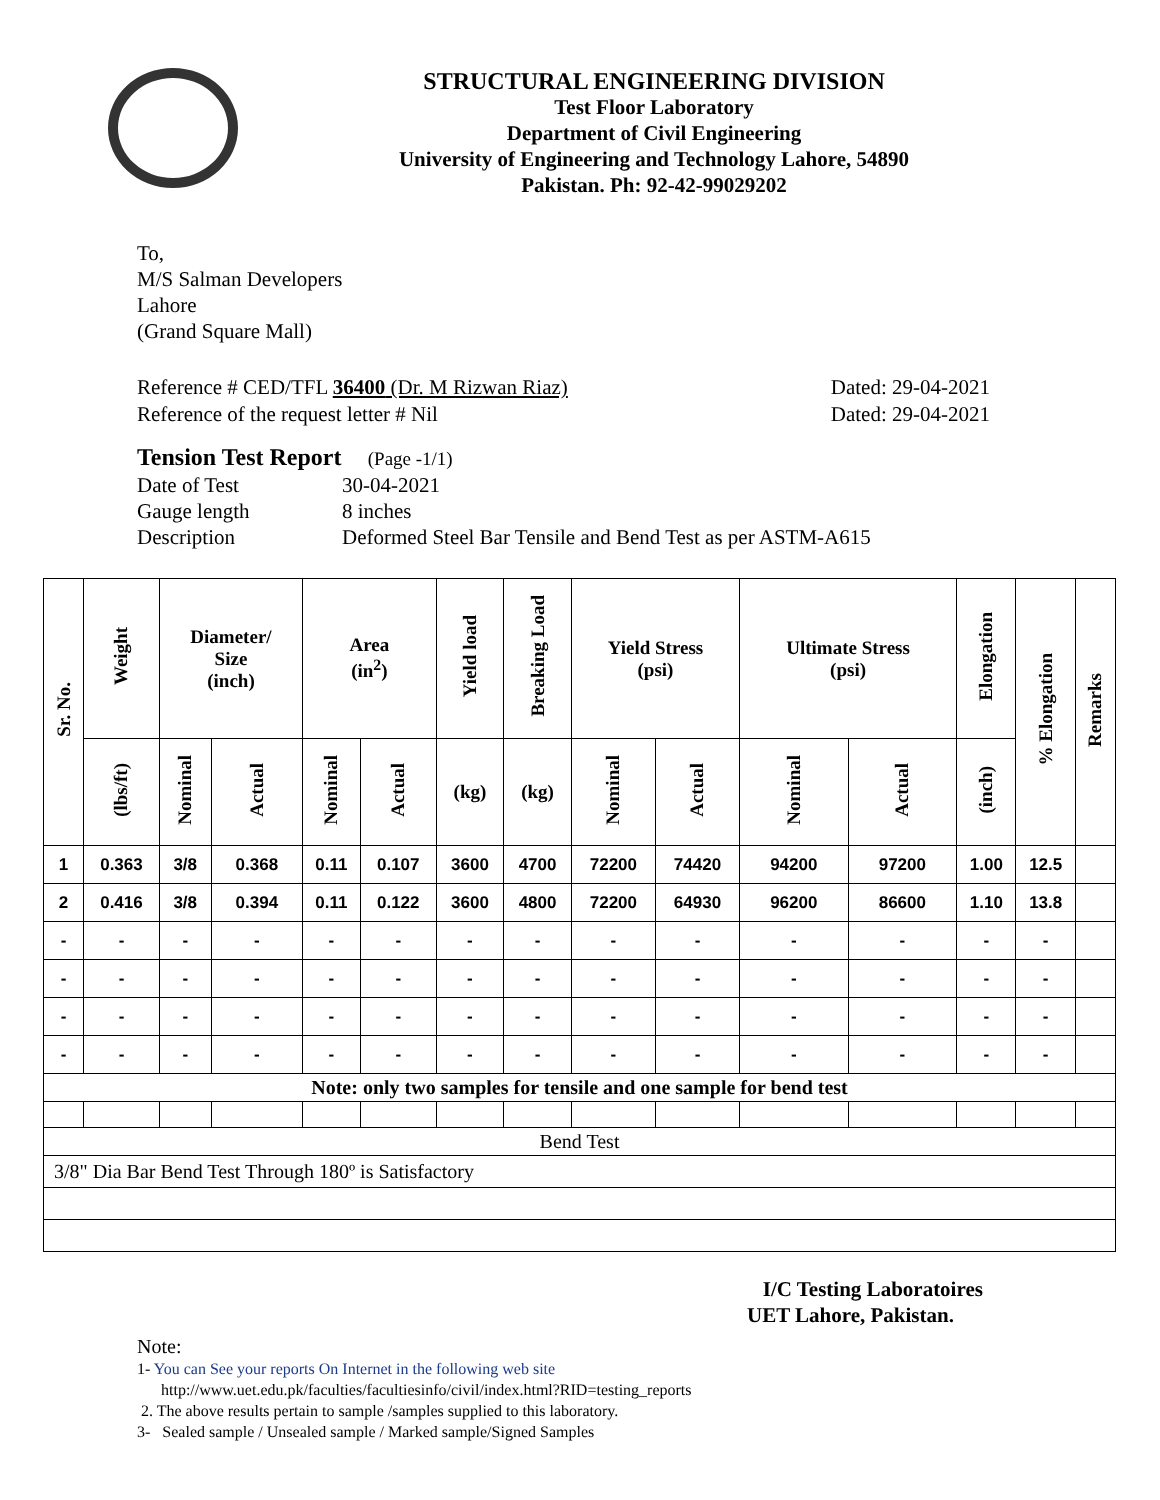STRUCTURAL ENGINEERING DIVISION
Test Floor Laboratory
Department of Civil Engineering
University of Engineering and Technology Lahore, 54890
Pakistan. Ph: 92-42-99029202
To,
M/S Salman Developers
Lahore
(Grand Square Mall)
Reference # CED/TFL 36400 (Dr. M Rizwan Riaz) Dated: 29-04-2021
Reference of the request letter # Nil Dated: 29-04-2021
Tension Test Report (Page -1/1)
| Date of Test | 30-04-2021 |
| Gauge length | 8 inches |
| Description | Deformed Steel Bar Tensile and Bend Test as per ASTM-A615 |
| Sr. No. | Weight | Diameter/ Size (inch) | | Area (in<sup>2</sup>) | | Yield load | Breaking Load | Yield Stress (psi) | | Ultimate Stress (psi) | | Elongation | % Elongation | Remarks |
| --- | --- | --- | --- | --- | --- | --- | --- | --- | --- | --- | --- | --- | --- | --- |
| | (lbs/ft) | Nominal | Actual | Nominal | Actual | (kg) | (kg) | Nominal | Actual | Nominal | Actual | (inch) | | |
| 1 | 0.363 | 3/8 | 0.368 | 0.11 | 0.107 | 3600 | 4700 | 72200 | 74420 | 94200 | 97200 | 1.00 | 12.5 | |
| 2 | 0.416 | 3/8 | 0.394 | 0.11 | 0.122 | 3600 | 4800 | 72200 | 64930 | 96200 | 86600 | 1.10 | 13.8 | |
| - | - | - | - | - | - | - | - | - | - | - | - | - | - | |
| - | - | - | - | - | - | - | - | - | - | - | - | - | - | |
| - | - | - | - | - | - | - | - | - | - | - | - | - | - | |
| - | - | - | - | - | - | - | - | - | - | - | - | - | - | |
| Note: only two samples for tensile and one sample for bend test | | | | | | | | | | | | | | |
| Bend Test | | | | | | | | | | | | | | |
| 3/8" Dia Bar Bend Test Through 180º is Satisfactory | | | | | | | | | | | | | | |
I/C Testing Laboratoires
UET Lahore, Pakistan.
Note:
1- You can See your reports On Internet in the following web site
http://www.uet.edu.pk/faculties/facultiesinfo/civil/index.html?RID=testing_reports
2. The above results pertain to sample /samples supplied to this laboratory.
3- Sealed sample / Unsealed sample / Marked sample/Signed Samples